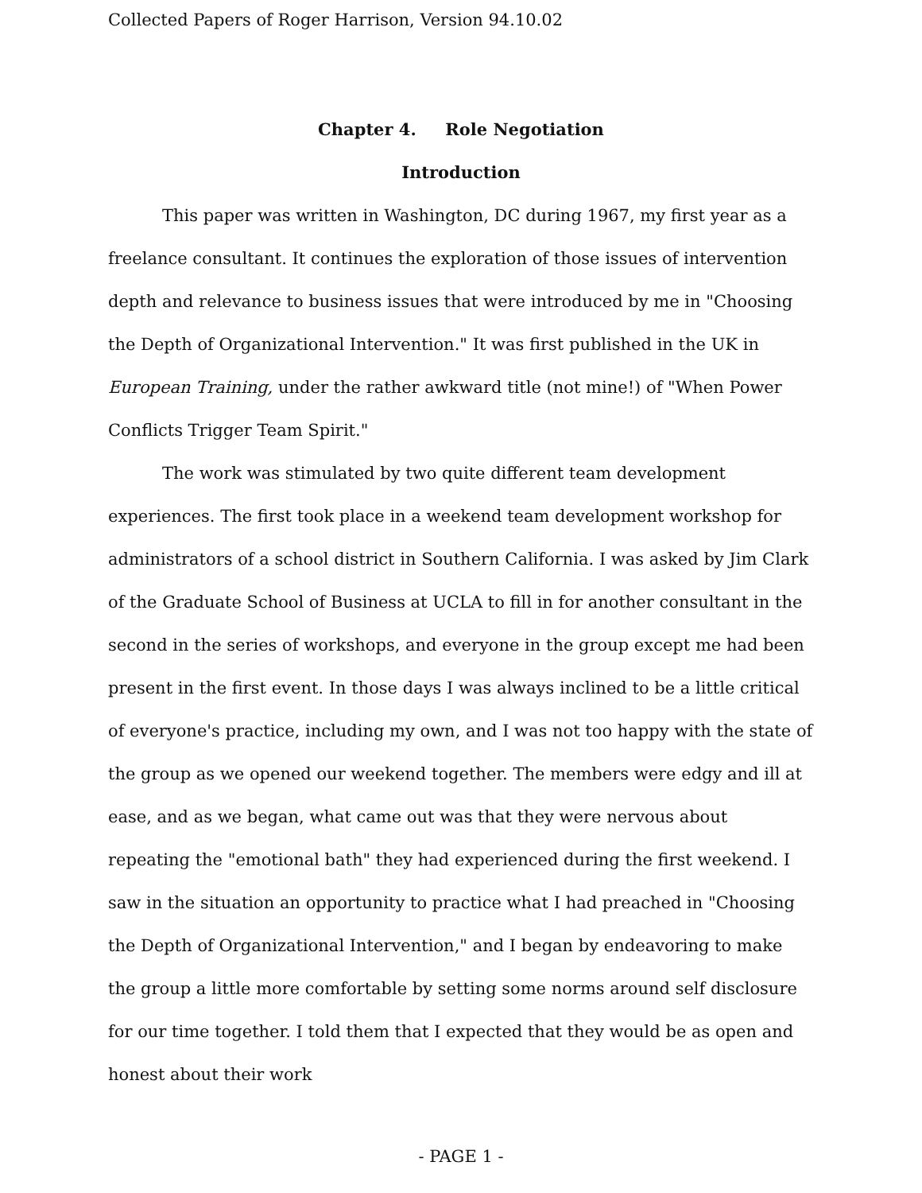Collected Papers of Roger Harrison, Version 94.10.02
Chapter 4. Role Negotiation
Introduction
This paper was written in Washington, DC during 1967, my first year as a freelance consultant. It continues the exploration of those issues of intervention depth and relevance to business issues that were introduced by me in "Choosing the Depth of Organizational Intervention." It was first published in the UK in European Training, under the rather awkward title (not mine!) of "When Power Conflicts Trigger Team Spirit."
The work was stimulated by two quite different team development experiences. The first took place in a weekend team development workshop for administrators of a school district in Southern California. I was asked by Jim Clark of the Graduate School of Business at UCLA to fill in for another consultant in the second in the series of workshops, and everyone in the group except me had been present in the first event. In those days I was always inclined to be a little critical of everyone's practice, including my own, and I was not too happy with the state of the group as we opened our weekend together. The members were edgy and ill at ease, and as we began, what came out was that they were nervous about repeating the "emotional bath" they had experienced during the first weekend. I saw in the situation an opportunity to practice what I had preached in "Choosing the Depth of Organizational Intervention," and I began by endeavoring to make the group a little more comfortable by setting some norms around self disclosure for our time together. I told them that I expected that they would be as open and honest about their work
- PAGE 1 -